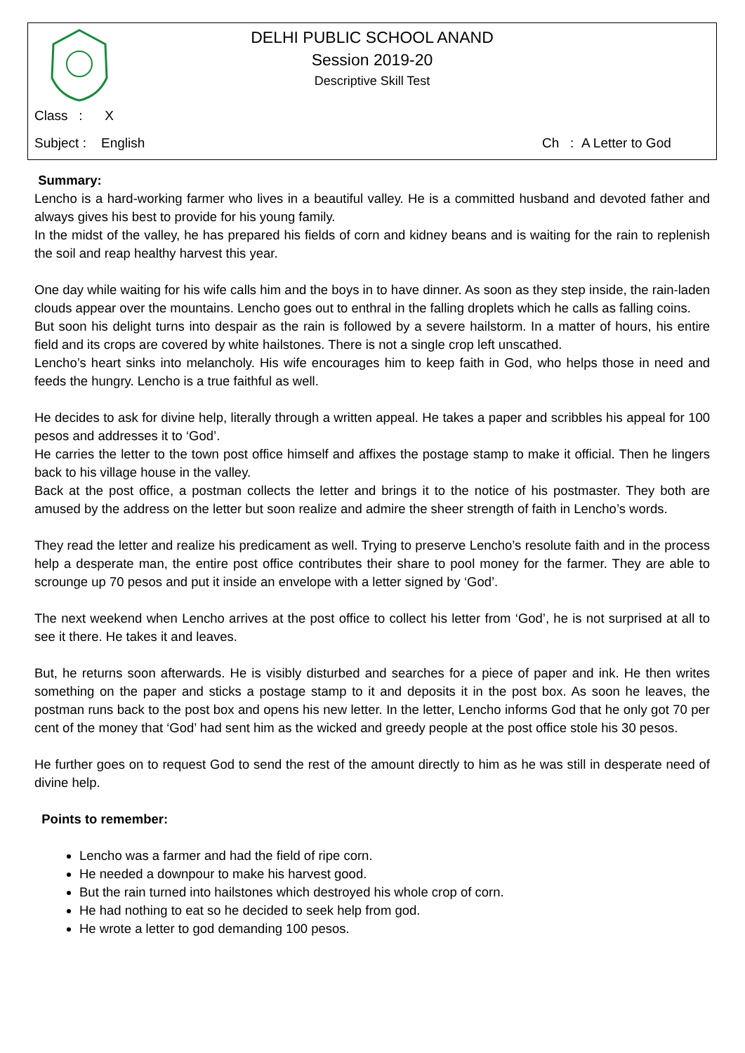DELHI PUBLIC SCHOOL ANAND
Session 2019-20
Descriptive Skill Test
Class : X
Subject : English Ch : A Letter to God
Summary:
Lencho is a hard-working farmer who lives in a beautiful valley. He is a committed husband and devoted father and always gives his best to provide for his young family.
In the midst of the valley, he has prepared his fields of corn and kidney beans and is waiting for the rain to replenish the soil and reap healthy harvest this year.
One day while waiting for his wife calls him and the boys in to have dinner. As soon as they step inside, the rain-laden clouds appear over the mountains. Lencho goes out to enthral in the falling droplets which he calls as falling coins.
But soon his delight turns into despair as the rain is followed by a severe hailstorm. In a matter of hours, his entire field and its crops are covered by white hailstones. There is not a single crop left unscathed.
Lencho’s heart sinks into melancholy. His wife encourages him to keep faith in God, who helps those in need and feeds the hungry. Lencho is a true faithful as well.
He decides to ask for divine help, literally through a written appeal. He takes a paper and scribbles his appeal for 100 pesos and addresses it to ‘God’.
He carries the letter to the town post office himself and affixes the postage stamp to make it official. Then he lingers back to his village house in the valley.
Back at the post office, a postman collects the letter and brings it to the notice of his postmaster. They both are amused by the address on the letter but soon realize and admire the sheer strength of faith in Lencho’s words.
They read the letter and realize his predicament as well. Trying to preserve Lencho’s resolute faith and in the process help a desperate man, the entire post office contributes their share to pool money for the farmer. They are able to scrounge up 70 pesos and put it inside an envelope with a letter signed by ‘God’.
The next weekend when Lencho arrives at the post office to collect his letter from ‘God’, he is not surprised at all to see it there. He takes it and leaves.
But, he returns soon afterwards. He is visibly disturbed and searches for a piece of paper and ink. He then writes something on the paper and sticks a postage stamp to it and deposits it in the post box. As soon he leaves, the postman runs back to the post box and opens his new letter. In the letter, Lencho informs God that he only got 70 per cent of the money that ‘God’ had sent him as the wicked and greedy people at the post office stole his 30 pesos.
He further goes on to request God to send the rest of the amount directly to him as he was still in desperate need of divine help.
Points to remember:
Lencho was a farmer and had the field of ripe corn.
He needed a downpour to make his harvest good.
But the rain turned into hailstones which destroyed his whole crop of corn.
He had nothing to eat so he decided to seek help from god.
He wrote a letter to god demanding 100 pesos.